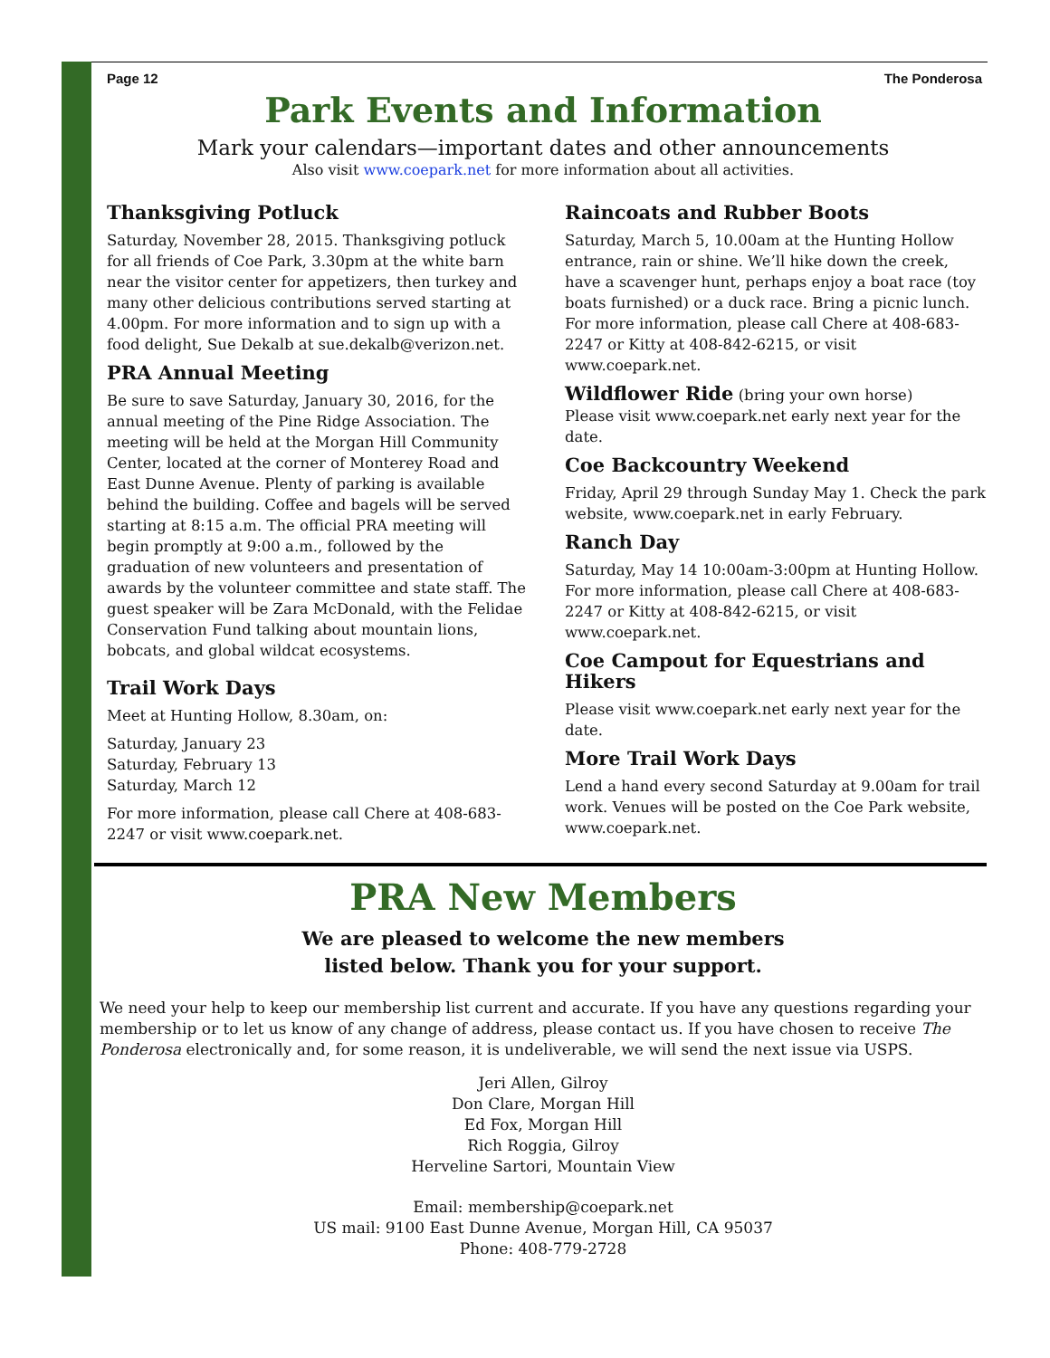Page 12 The Ponderosa
Park Events and Information
Mark your calendars—important dates and other announcements
Also visit www.coepark.net for more information about all activities.
Thanksgiving Potluck
Saturday, November 28, 2015. Thanksgiving potluck for all friends of Coe Park, 3.30pm at the white barn near the visitor center for appetizers, then turkey and many other delicious contributions served starting at 4.00pm. For more information and to sign up with a food delight, Sue Dekalb at sue.dekalb@verizon.net.
PRA Annual Meeting
Be sure to save Saturday, January 30, 2016, for the annual meeting of the Pine Ridge Association. The meeting will be held at the Morgan Hill Community Center, located at the corner of Monterey Road and East Dunne Avenue. Plenty of parking is available behind the building. Coffee and bagels will be served starting at 8:15 a.m. The official PRA meeting will begin promptly at 9:00 a.m., followed by the graduation of new volunteers and presentation of awards by the volunteer committee and state staff. The guest speaker will be Zara McDonald, with the Felidae Conservation Fund talking about mountain lions, bobcats, and global wildcat ecosystems.
Trail Work Days
Meet at Hunting Hollow, 8.30am, on:
Saturday, January 23
Saturday, February 13
Saturday, March 12
For more information, please call Chere at 408-683-2247 or visit www.coepark.net.
Raincoats and Rubber Boots
Saturday, March 5, 10.00am at the Hunting Hollow entrance, rain or shine. We’ll hike down the creek, have a scavenger hunt, perhaps enjoy a boat race (toy boats furnished) or a duck race. Bring a picnic lunch. For more information, please call Chere at 408-683-2247 or Kitty at 408-842-6215, or visit www.coepark.net.
Wildflower Ride (bring your own horse)
Please visit www.coepark.net early next year for the date.
Coe Backcountry Weekend
Friday, April 29 through Sunday May 1. Check the park website, www.coepark.net in early February.
Ranch Day
Saturday, May 14 10:00am-3:00pm at Hunting Hollow. For more information, please call Chere at 408-683-2247 or Kitty at 408-842-6215, or visit www.coepark.net.
Coe Campout for Equestrians and Hikers
Please visit www.coepark.net early next year for the date.
More Trail Work Days
Lend a hand every second Saturday at 9.00am for trail work. Venues will be posted on the Coe Park website, www.coepark.net.
PRA New Members
We are pleased to welcome the new members
listed below. Thank you for your support.
We need your help to keep our membership list current and accurate. If you have any questions regarding your membership or to let us know of any change of address, please contact us. If you have chosen to receive The Ponderosa electronically and, for some reason, it is undeliverable, we will send the next issue via USPS.
Jeri Allen, Gilroy
Don Clare, Morgan Hill
Ed Fox, Morgan Hill
Rich Roggia, Gilroy
Herveline Sartori, Mountain View
Email: membership@coepark.net
US mail: 9100 East Dunne Avenue, Morgan Hill, CA 95037
Phone: 408-779-2728